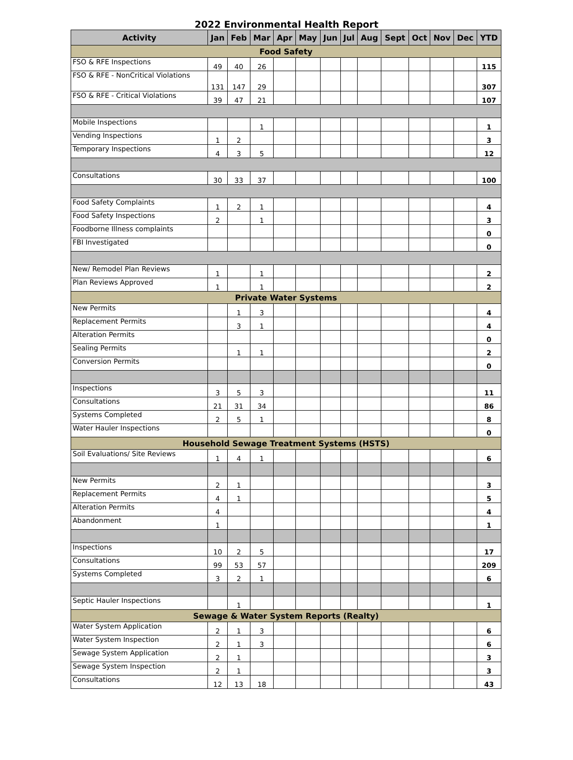2022 Environmental Health Report
| Activity | Jan | Feb | Mar | Apr | May | Jun | Jul | Aug | Sept | Oct | Nov | Dec | YTD |
| --- | --- | --- | --- | --- | --- | --- | --- | --- | --- | --- | --- | --- | --- |
| Food Safety | | | | | | | | | | | | | |
| FSO & RFE Inspections | 49 | 40 | 26 | | | | | | | | | | 115 |
| FSO & RFE - NonCritical Violations | 131 | 147 | 29 | | | | | | | | | | 307 |
| FSO & RFE - Critical Violations | 39 | 47 | 21 | | | | | | | | | | 107 |
| Mobile Inspections | | | 1 | | | | | | | | | | 1 |
| Vending Inspections | 1 | 2 | | | | | | | | | | | 3 |
| Temporary Inspections | 4 | 3 | 5 | | | | | | | | | | 12 |
| Consultations | 30 | 33 | 37 | | | | | | | | | | 100 |
| Food Safety Complaints | 1 | 2 | 1 | | | | | | | | | | 4 |
| Food Safety Inspections | 2 | | 1 | | | | | | | | | | 3 |
| Foodborne Illness complaints | | | | | | | | | | | | | 0 |
| FBI Investigated | | | | | | | | | | | | | 0 |
| New/ Remodel Plan Reviews | 1 | | 1 | | | | | | | | | | 2 |
| Plan Reviews Approved | 1 | | 1 | | | | | | | | | | 2 |
| Private Water Systems | | | | | | | | | | | | | |
| New Permits | | 1 | 3 | | | | | | | | | | 4 |
| Replacement Permits | | 3 | 1 | | | | | | | | | | 4 |
| Alteration Permits | | | | | | | | | | | | | 0 |
| Sealing Permits | | 1 | 1 | | | | | | | | | | 2 |
| Conversion Permits | | | | | | | | | | | | | 0 |
| Inspections | 3 | 5 | 3 | | | | | | | | | | 11 |
| Consultations | 21 | 31 | 34 | | | | | | | | | | 86 |
| Systems Completed | 2 | 5 | 1 | | | | | | | | | | 8 |
| Water Hauler Inspections | | | | | | | | | | | | | 0 |
| Household Sewage Treatment Systems (HSTS) | | | | | | | | | | | | | |
| Soil Evaluations/ Site Reviews | 1 | 4 | 1 | | | | | | | | | | 6 |
| New Permits | 2 | 1 | | | | | | | | | | | 3 |
| Replacement Permits | 4 | 1 | | | | | | | | | | | 5 |
| Alteration Permits | 4 | | | | | | | | | | | | 4 |
| Abandonment | 1 | | | | | | | | | | | | 1 |
| Inspections | 10 | 2 | 5 | | | | | | | | | | 17 |
| Consultations | 99 | 53 | 57 | | | | | | | | | | 209 |
| Systems Completed | 3 | 2 | 1 | | | | | | | | | | 6 |
| Septic Hauler Inspections | | 1 | | | | | | | | | | | 1 |
| Sewage & Water System Reports (Realty) | | | | | | | | | | | | | |
| Water System Application | 2 | 1 | 3 | | | | | | | | | | 6 |
| Water System Inspection | 2 | 1 | 3 | | | | | | | | | | 6 |
| Sewage System Application | 2 | 1 | | | | | | | | | | | 3 |
| Sewage System Inspection | 2 | 1 | | | | | | | | | | | 3 |
| Consultations | 12 | 13 | 18 | | | | | | | | | | 43 |